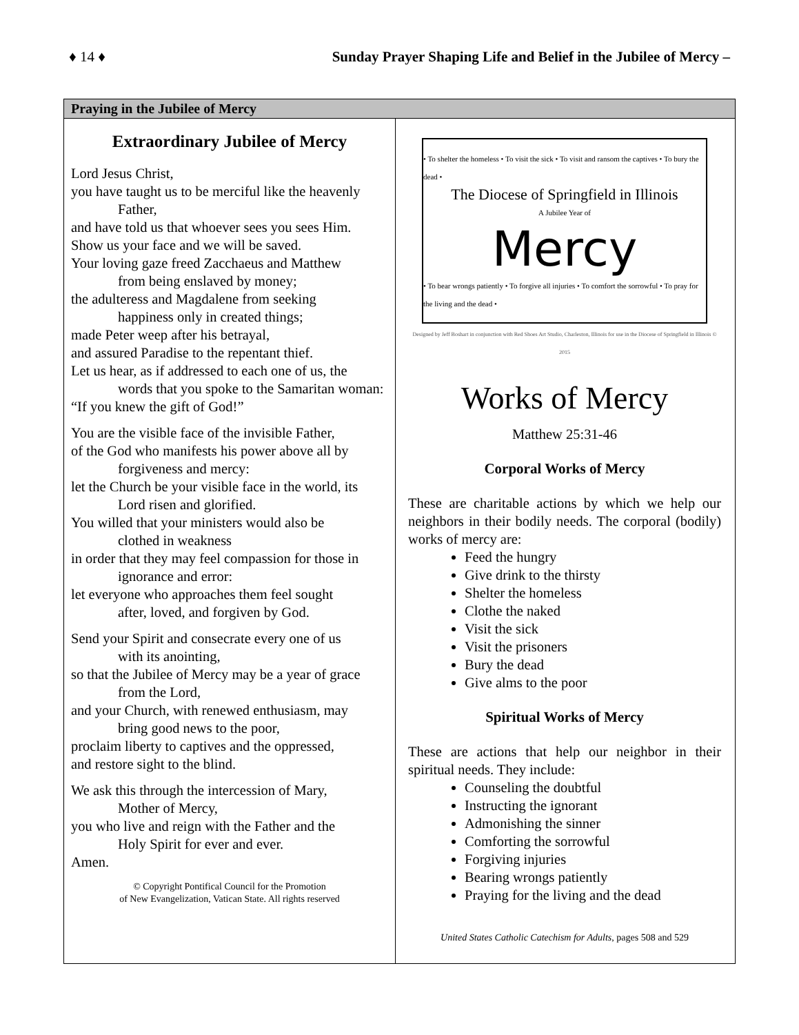♦ 14 ♦ Sunday Prayer Shaping Life and Belief in the Jubilee of Mercy –
Praying in the Jubilee of Mercy
Extraordinary Jubilee of Mercy
Lord Jesus Christ,
you have taught us to be merciful like the heavenly
Father,
and have told us that whoever sees you sees Him.
Show us your face and we will be saved.
Your loving gaze freed Zacchaeus and Matthew
from being enslaved by money;
the adulteress and Magdalene from seeking
happiness only in created things;
made Peter weep after his betrayal,
and assured Paradise to the repentant thief.
Let us hear, as if addressed to each one of us, the
words that you spoke to the Samaritan woman:
“If you knew the gift of God!”
You are the visible face of the invisible Father,
of the God who manifests his power above all by
forgiveness and mercy:
let the Church be your visible face in the world, its
Lord risen and glorified.
You willed that your ministers would also be
clothed in weakness
in order that they may feel compassion for those in
ignorance and error:
let everyone who approaches them feel sought
after, loved, and forgiven by God.
Send your Spirit and consecrate every one of us
with its anointing,
so that the Jubilee of Mercy may be a year of grace
from the Lord,
and your Church, with renewed enthusiasm, may
bring good news to the poor,
proclaim liberty to captives and the oppressed,
and restore sight to the blind.
We ask this through the intercession of Mary,
Mother of Mercy,
you who live and reign with the Father and the
Holy Spirit for ever and ever.
Amen.
© Copyright Pontifical Council for the Promotion
of New Evangelization, Vatican State. All rights reserved
• To shelter the homeless • To visit the sick • To visit and ransom the captives • To bury the dead •
The Diocese of Springfield in Illinois
A Jubilee Year of
Mercy
• To bear wrongs patiently • To forgive all injuries • To comfort the sorrowful • To pray for the living and the dead •
Designed by Jeff Boshart in conjunction with Red Shoes Art Studio, Charleston, Illinois for use in the Diocese of Springfield in Illinois © 2015
Works of Mercy
Matthew 25:31-46
Corporal Works of Mercy
These are charitable actions by which we help our neighbors in their bodily needs. The corporal (bodily) works of mercy are:
Feed the hungry
Give drink to the thirsty
Shelter the homeless
Clothe the naked
Visit the sick
Visit the prisoners
Bury the dead
Give alms to the poor
Spiritual Works of Mercy
These are actions that help our neighbor in their spiritual needs. They include:
Counseling the doubtful
Instructing the ignorant
Admonishing the sinner
Comforting the sorrowful
Forgiving injuries
Bearing wrongs patiently
Praying for the living and the dead
United States Catholic Catechism for Adults, pages 508 and 529